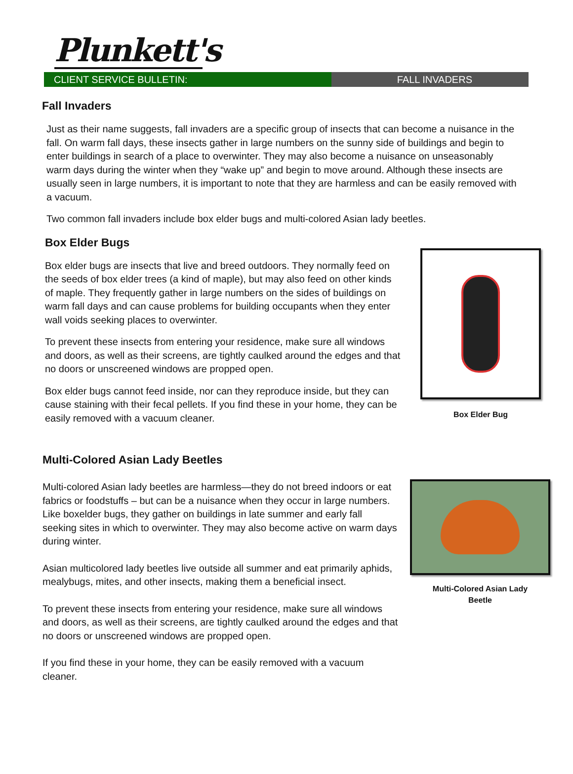Plunkett's
CLIENT SERVICE BULLETIN: FALL INVADERS
Fall Invaders
Just as their name suggests, fall invaders are a specific group of insects that can become a nuisance in the fall. On warm fall days, these insects gather in large numbers on the sunny side of buildings and begin to enter buildings in search of a place to overwinter. They may also become a nuisance on unseasonably warm days during the winter when they “wake up” and begin to move around. Although these insects are usually seen in large numbers, it is important to note that they are harmless and can be easily removed with a vacuum.
Two common fall invaders include box elder bugs and multi-colored Asian lady beetles.
Box Elder Bugs
Box elder bugs are insects that live and breed outdoors. They normally feed on the seeds of box elder trees (a kind of maple), but may also feed on other kinds of maple. They frequently gather in large numbers on the sides of buildings on warm fall days and can cause problems for building occupants when they enter wall voids seeking places to overwinter.
To prevent these insects from entering your residence, make sure all windows and doors, as well as their screens, are tightly caulked around the edges and that no doors or unscreened windows are propped open.
Box elder bugs cannot feed inside, nor can they reproduce inside, but they can cause staining with their fecal pellets. If you find these in your home, they can be easily removed with a vacuum cleaner.
Box Elder Bug
Multi-Colored Asian Lady Beetles
Multi-colored Asian lady beetles are harmless—they do not breed indoors or eat fabrics or foodstuffs – but can be a nuisance when they occur in large numbers. Like boxelder bugs, they gather on buildings in late summer and early fall seeking sites in which to overwinter. They may also become active on warm days during winter.
Asian multicolored lady beetles live outside all summer and eat primarily aphids, mealybugs, mites, and other insects, making them a beneficial insect.
To prevent these insects from entering your residence, make sure all windows and doors, as well as their screens, are tightly caulked around the edges and that no doors or unscreened windows are propped open.
If you find these in your home, they can be easily removed with a vacuum cleaner.
Multi-Colored Asian Lady
Beetle